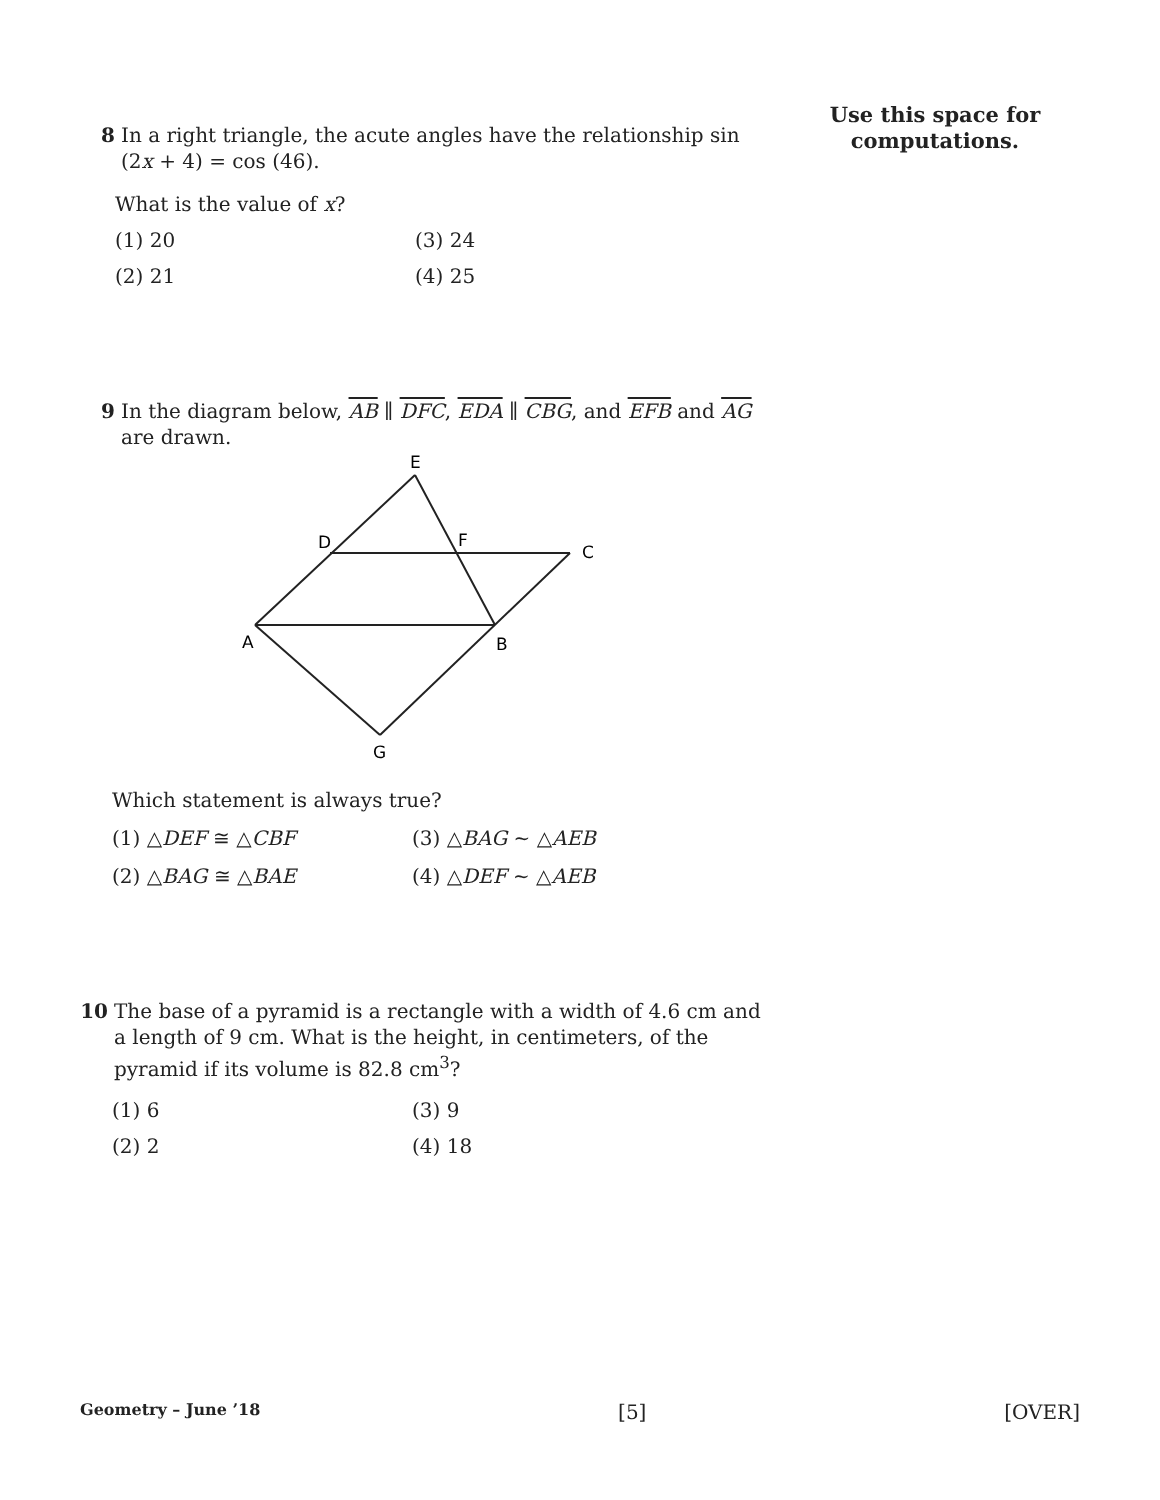Use this space for
computations.
8 In a right triangle, the acute angles have the relationship sin (2x + 4) = cos (46).
What is the value of x?
(1) 20 (3) 24 (2) 21 (4) 25
9 In the diagram below, AB ∥ DFC, EDA ∥ CBG, and EFB and AG are drawn.
E
D
F
C
A
B
G
Which statement is always true?
(1) △DEF ≅ △CBF (3) △BAG ~ △AEB (2) △BAG ≅ △BAE (4) △DEF ~ △AEB
10 The base of a pyramid is a rectangle with a width of 4.6 cm and a length of 9 cm. What is the height, in centimeters, of the pyramid if its volume is 82.8 cm<sup>3</sup>?
(1) 6 (3) 9 (2) 2 (4) 18
Geometry – June ’18 [5] [OVER]